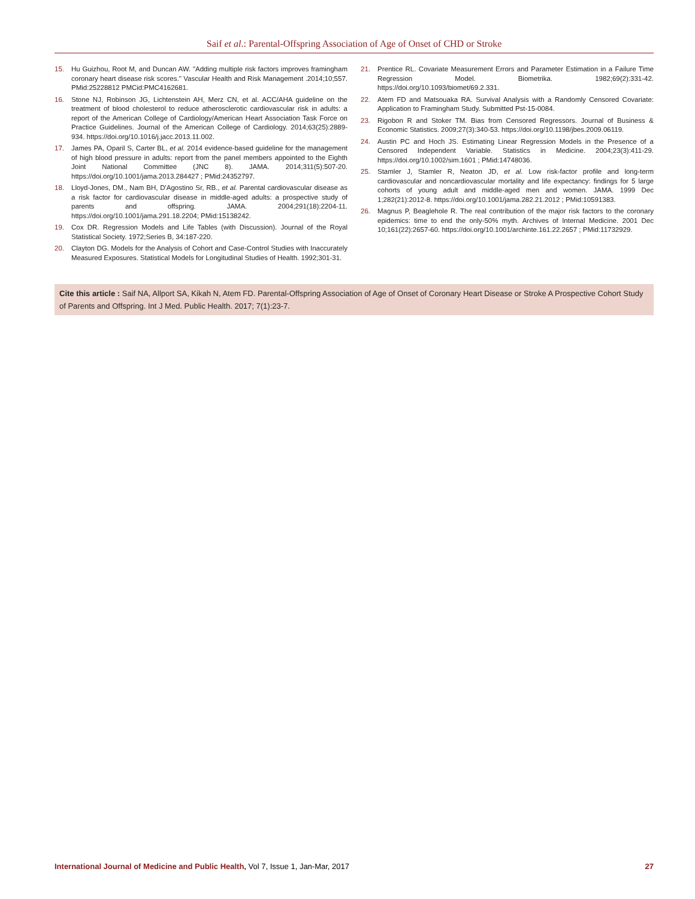Saif et al.: Parental-Offspring Association of Age of Onset of CHD or Stroke
15. Hu Guizhou, Root M, and Duncan AW. "Adding multiple risk factors improves framingham coronary heart disease risk scores." Vascular Health and Risk Management .2014;10;557. PMid:25228812 PMCid:PMC4162681.
16. Stone NJ, Robinson JG, Lichtenstein AH, Merz CN, et al. ACC/AHA guideline on the treatment of blood cholesterol to reduce atherosclerotic cardiovascular risk in adults: a report of the American College of Cardiology/American Heart Association Task Force on Practice Guidelines. Journal of the American College of Cardiology. 2014;63(25):2889-934. https://doi.org/10.1016/j.jacc.2013.11.002.
17. James PA, Oparil S, Carter BL, et al. 2014 evidence-based guideline for the management of high blood pressure in adults: report from the panel members appointed to the Eighth Joint National Committee (JNC 8). JAMA. 2014;311(5):507-20. https://doi.org/10.1001/jama.2013.284427 ; PMid:24352797.
18. Lloyd-Jones, DM., Nam BH, D'Agostino Sr, RB., et al. Parental cardiovascular disease as a risk factor for cardiovascular disease in middle-aged adults: a prospective study of parents and offspring. JAMA. 2004;291(18):2204-11. https://doi.org/10.1001/jama.291.18.2204; PMid:15138242.
19. Cox DR. Regression Models and Life Tables (with Discussion). Journal of the Royal Statistical Society. 1972;Series B, 34:187-220.
20. Clayton DG. Models for the Analysis of Cohort and Case-Control Studies with Inaccurately Measured Exposures. Statistical Models for Longitudinal Studies of Health. 1992;301-31.
21. Prentice RL. Covariate Measurement Errors and Parameter Estimation in a Failure Time Regression Model. Biometrika. 1982;69(2):331-42. https://doi.org/10.1093/biomet/69.2.331.
22. Atem FD and Matsouaka RA. Survival Analysis with a Randomly Censored Covariate: Application to Framingham Study. Submitted Pst-15-0084.
23. Rigobon R and Stoker TM. Bias from Censored Regressors. Journal of Business & Economic Statistics. 2009;27(3):340-53. https://doi.org/10.1198/jbes.2009.06119.
24. Austin PC and Hoch JS. Estimating Linear Regression Models in the Presence of a Censored Independent Variable. Statistics in Medicine. 2004;23(3):411-29. https://doi.org/10.1002/sim.1601 ; PMid:14748036.
25. Stamler J, Stamler R, Neaton JD, et al. Low risk-factor profile and long-term cardiovascular and noncardiovascular mortality and life expectancy: findings for 5 large cohorts of young adult and middle-aged men and women. JAMA. 1999 Dec 1;282(21):2012-8. https://doi.org/10.1001/jama.282.21.2012 ; PMid:10591383.
26. Magnus P, Beaglehole R. The real contribution of the major risk factors to the coronary epidemics: time to end the only-50% myth. Archives of Internal Medicine. 2001 Dec 10;161(22):2657-60. https://doi.org/10.1001/archinte.161.22.2657 ; PMid:11732929.
Cite this article : Saif NA, Allport SA, Kikah N, Atem FD. Parental-Offspring Association of Age of Onset of Coronary Heart Disease or Stroke A Prospective Cohort Study of Parents and Offspring. Int J Med. Public Health. 2017; 7(1):23-7.
International Journal of Medicine and Public Health, Vol 7, Issue 1, Jan-Mar, 2017 27